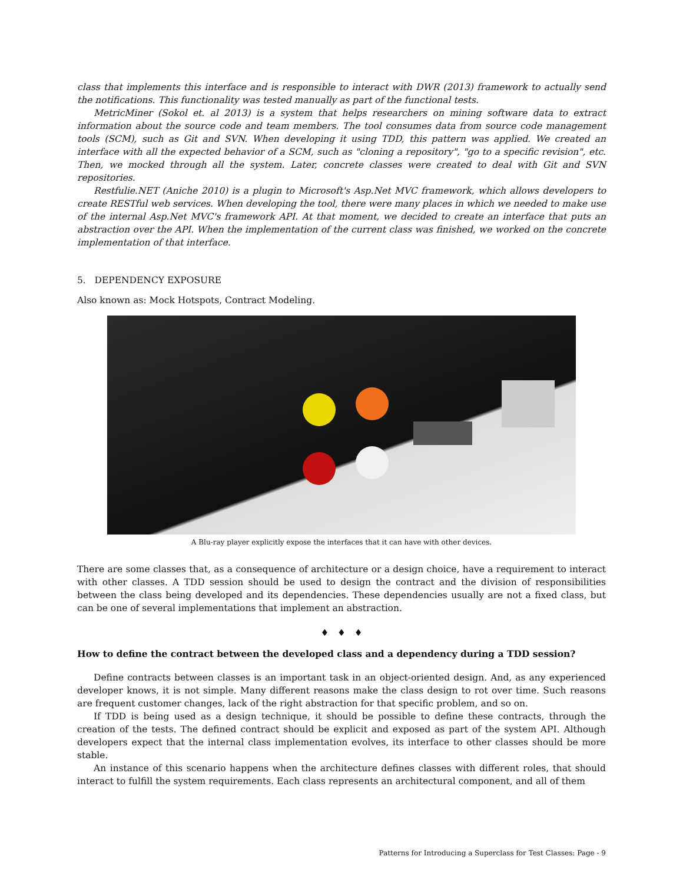class that implements this interface and is responsible to interact with DWR (2013) framework to actually send the notifications. This functionality was tested manually as part of the functional tests.
MetricMiner (Sokol et. al 2013) is a system that helps researchers on mining software data to extract information about the source code and team members. The tool consumes data from source code management tools (SCM), such as Git and SVN. When developing it using TDD, this pattern was applied. We created an interface with all the expected behavior of a SCM, such as "cloning a repository", "go to a specific revision", etc. Then, we mocked through all the system. Later, concrete classes were created to deal with Git and SVN repositories.
Restfulie.NET (Aniche 2010) is a plugin to Microsoft's Asp.Net MVC framework, which allows developers to create RESTful web services. When developing the tool, there were many places in which we needed to make use of the internal Asp.Net MVC's framework API. At that moment, we decided to create an interface that puts an abstraction over the API. When the implementation of the current class was finished, we worked on the concrete implementation of that interface.
5. DEPENDENCY EXPOSURE
Also known as: Mock Hotspots, Contract Modeling.
A Blu-ray player explicitly expose the interfaces that it can have with other devices.
There are some classes that, as a consequence of architecture or a design choice, have a requirement to interact with other classes. A TDD session should be used to design the contract and the division of responsibilities between the class being developed and its dependencies. These dependencies usually are not a fixed class, but can be one of several implementations that implement an abstraction.
♦ ♦ ♦
How to define the contract between the developed class and a dependency during a TDD session?
Define contracts between classes is an important task in an object-oriented design. And, as any experienced developer knows, it is not simple. Many different reasons make the class design to rot over time. Such reasons are frequent customer changes, lack of the right abstraction for that specific problem, and so on.
If TDD is being used as a design technique, it should be possible to define these contracts, through the creation of the tests. The defined contract should be explicit and exposed as part of the system API. Although developers expect that the internal class implementation evolves, its interface to other classes should be more stable.
An instance of this scenario happens when the architecture defines classes with different roles, that should interact to fulfill the system requirements. Each class represents an architectural component, and all of them
Patterns for Introducing a Superclass for Test Classes: Page - 9